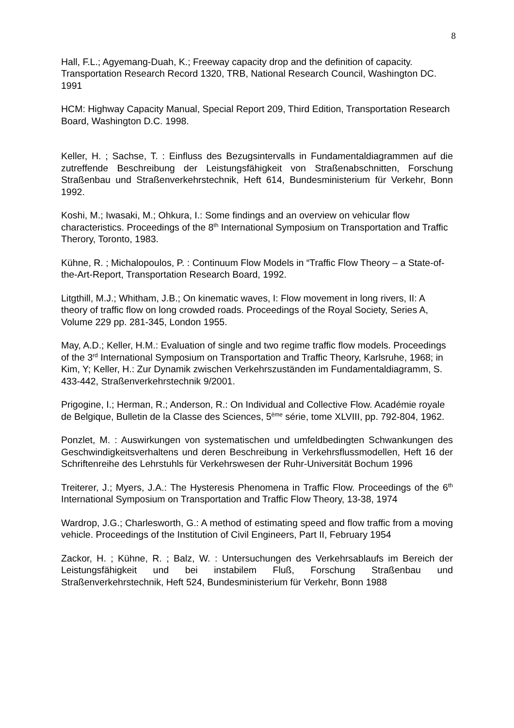8
Hall, F.L.; Agyemang-Duah, K.; Freeway capacity drop and the definition of capacity. Transportation Research Record 1320, TRB, National Research Council, Washington DC. 1991
HCM: Highway Capacity Manual, Special Report 209, Third Edition, Transportation Research Board, Washington D.C. 1998.
Keller, H. ; Sachse, T. : Einfluss des Bezugsintervalls in Fundamentaldiagrammen auf die zutreffende Beschreibung der Leistungsfähigkeit von Straßenabschnitten, Forschung Straßenbau und Straßenverkehrstechnik, Heft 614, Bundesministerium für Verkehr, Bonn 1992.
Koshi, M.; Iwasaki, M.; Ohkura, I.: Some findings and an overview on vehicular flow characteristics. Proceedings of the 8<sup>th</sup> International Symposium on Transportation and Traffic Therory, Toronto, 1983.
Kühne, R. ; Michalopoulos, P. : Continuum Flow Models in “Traffic Flow Theory – a State-of-the-Art-Report, Transportation Research Board, 1992.
Litgthill, M.J.; Whitham, J.B.; On kinematic waves, I: Flow movement in long rivers, II: A theory of traffic flow on long crowded roads. Proceedings of the Royal Society, Series A, Volume 229 pp. 281-345, London 1955.
May, A.D.; Keller, H.M.: Evaluation of single and two regime traffic flow models. Proceedings of the 3<sup>rd</sup> International Symposium on Transportation and Traffic Theory, Karlsruhe, 1968; in Kim, Y; Keller, H.: Zur Dynamik zwischen Verkehrszuständen im Fundamentaldiagramm, S. 433-442, Straßenverkehrstechnik 9/2001.
Prigogine, I.; Herman, R.; Anderson, R.: On Individual and Collective Flow. Académie royale de Belgique, Bulletin de la Classe des Sciences, 5<sup>ème</sup> série, tome XLVIII, pp. 792-804, 1962.
Ponzlet, M. : Auswirkungen von systematischen und umfeldbedingten Schwankungen des Geschwindigkeitsverhaltens und deren Beschreibung in Verkehrsflussmodellen, Heft 16 der Schriftenreihe des Lehrstuhls für Verkehrswesen der Ruhr-Universität Bochum 1996
Treiterer, J.; Myers, J.A.: The Hysteresis Phenomena in Traffic Flow. Proceedings of the 6<sup>th</sup> International Symposium on Transportation and Traffic Flow Theory, 13-38, 1974
Wardrop, J.G.; Charlesworth, G.: A method of estimating speed and flow traffic from a moving vehicle. Proceedings of the Institution of Civil Engineers, Part II, February 1954
Zackor, H. ; Kühne, R. ; Balz, W. : Untersuchungen des Verkehrsablaufs im Bereich der Leistungsfähigkeit und bei instabilem Fluß, Forschung Straßenbau und Straßenverkehrstechnik, Heft 524, Bundesministerium für Verkehr, Bonn 1988